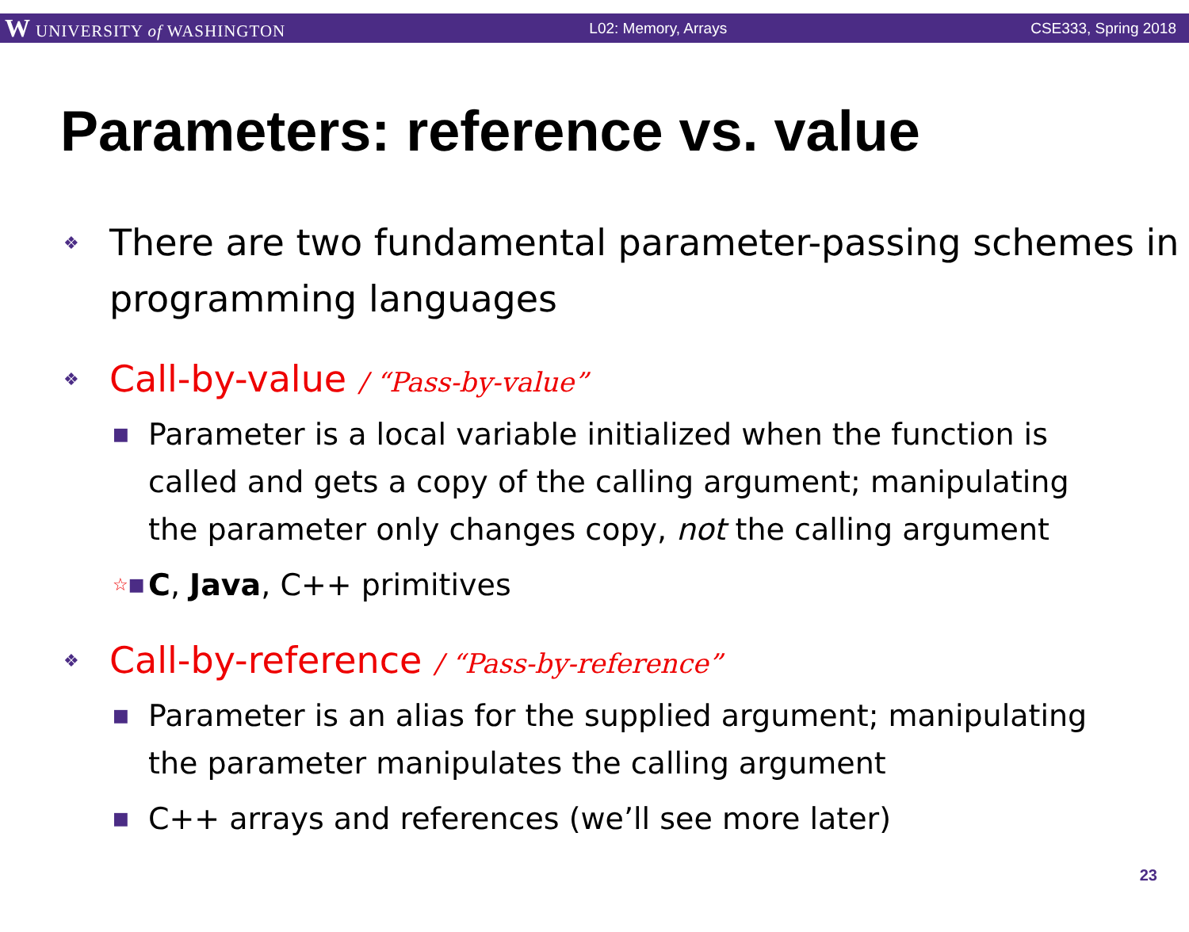W UNIVERSITY of WASHINGTON L02: Memory, Arrays CSE333, Spring 2018
Parameters: reference vs. value
❖ There are two fundamental parameter-passing schemes in programming languages
❖ Call-by-value / “Pass-by-value”
■ Parameter is a local variable initialized when the function is called and gets a copy of the calling argument; manipulating the parameter only changes copy, not the calling argument
☆■ C, Java, C++ primitives
❖ Call-by-reference / “Pass-by-reference”
■ Parameter is an alias for the supplied argument; manipulating the parameter manipulates the calling argument
■ C++ arrays and references (we’ll see more later)
23